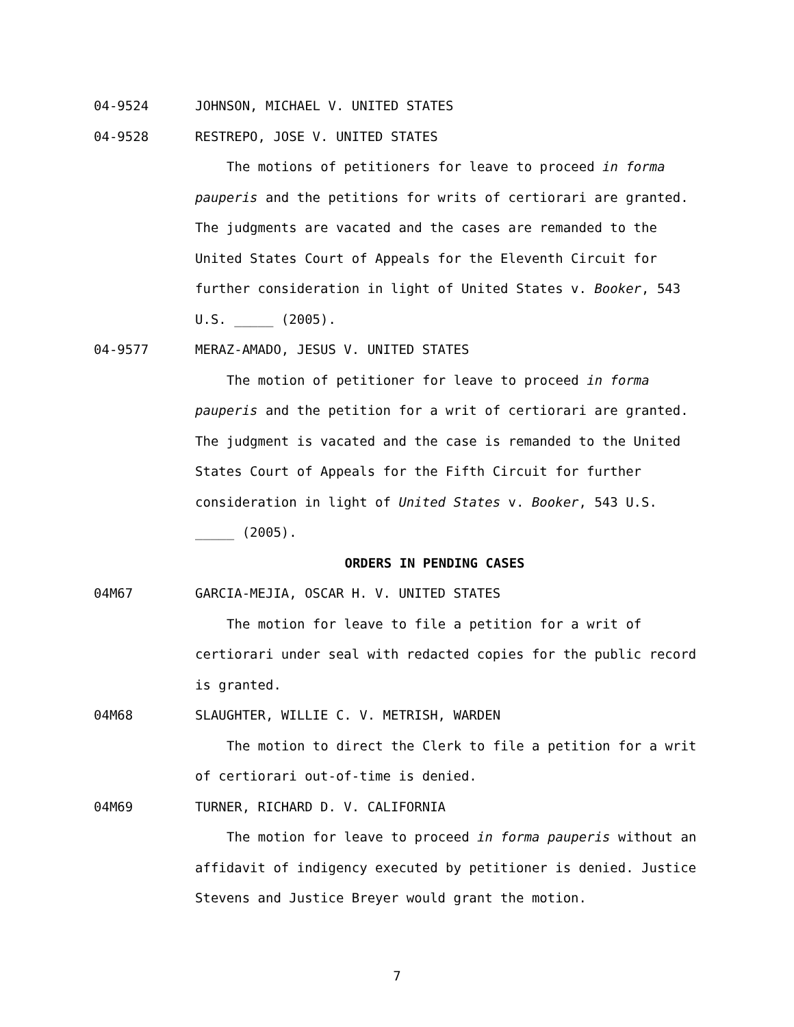04-9524 JOHNSON, MICHAEL V. UNITED STATES
04-9528 RESTREPO, JOSE V. UNITED STATES
The motions of petitioners for leave to proceed in forma pauperis and the petitions for writs of certiorari are granted. The judgments are vacated and the cases are remanded to the United States Court of Appeals for the Eleventh Circuit for further consideration in light of United States v. Booker, 543 U.S. _____ (2005).
04-9577 MERAZ-AMADO, JESUS V. UNITED STATES
The motion of petitioner for leave to proceed in forma pauperis and the petition for a writ of certiorari are granted. The judgment is vacated and the case is remanded to the United States Court of Appeals for the Fifth Circuit for further consideration in light of United States v. Booker, 543 U.S. _____ (2005).
ORDERS IN PENDING CASES
04M67 GARCIA-MEJIA, OSCAR H. V. UNITED STATES
The motion for leave to file a petition for a writ of certiorari under seal with redacted copies for the public record is granted.
04M68 SLAUGHTER, WILLIE C. V. METRISH, WARDEN
The motion to direct the Clerk to file a petition for a writ of certiorari out-of-time is denied.
04M69 TURNER, RICHARD D. V. CALIFORNIA
The motion for leave to proceed in forma pauperis without an affidavit of indigency executed by petitioner is denied. Justice Stevens and Justice Breyer would grant the motion.
7